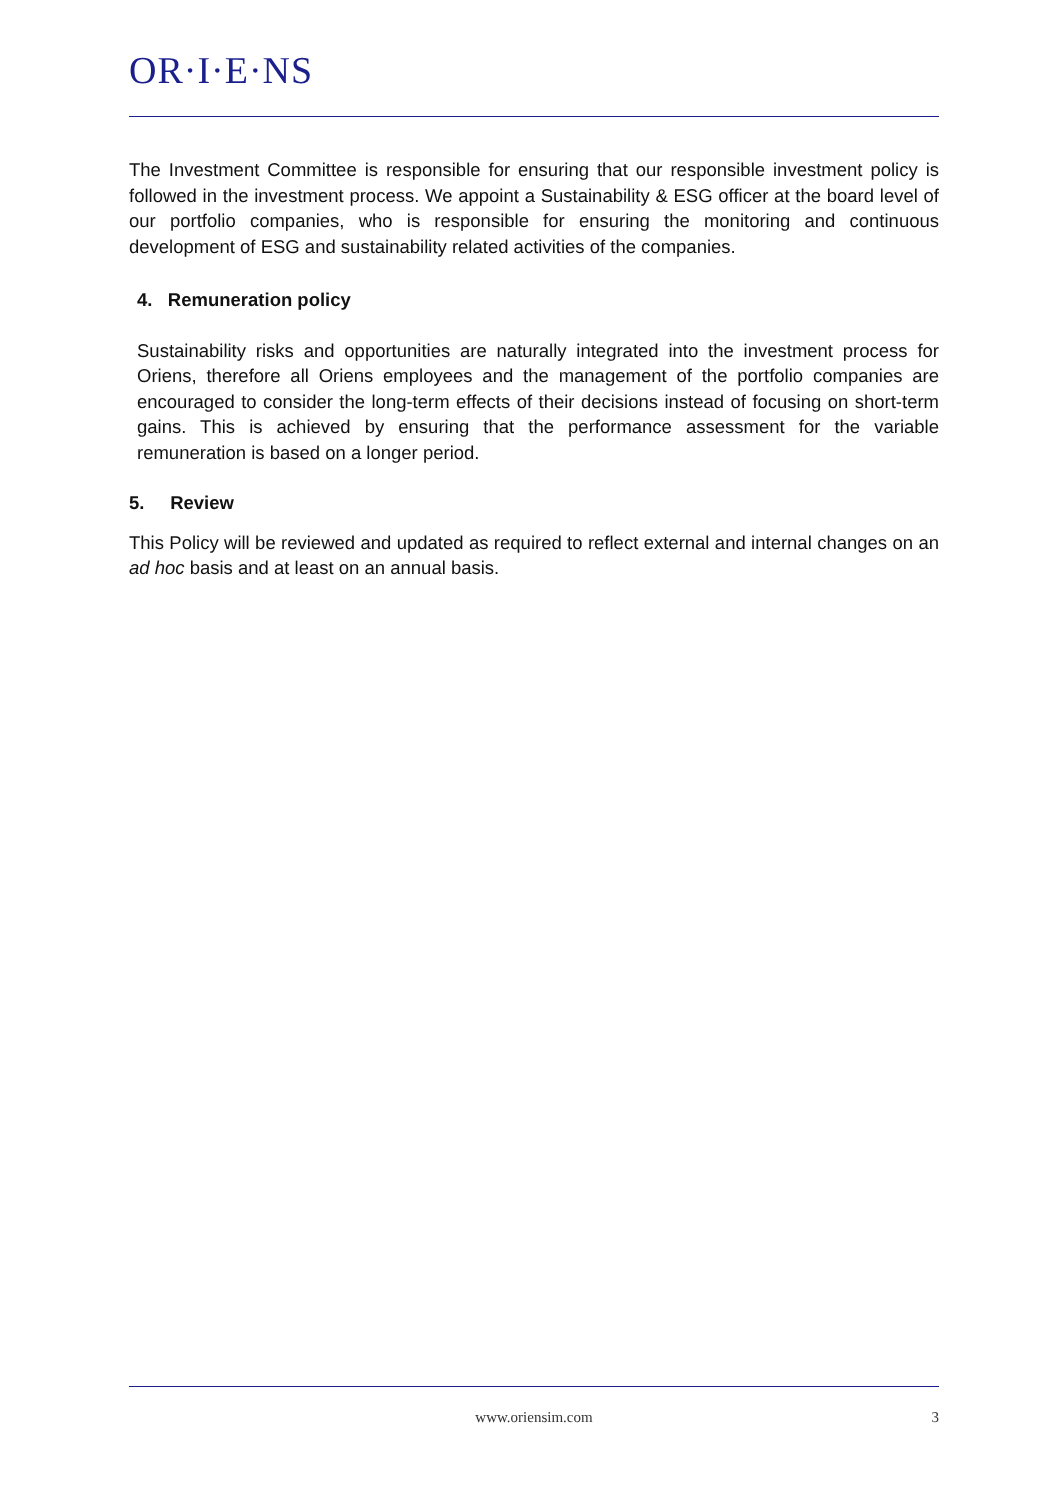OR·I·E·NS
The Investment Committee is responsible for ensuring that our responsible investment policy is followed in the investment process. We appoint a Sustainability & ESG officer at the board level of our portfolio companies, who is responsible for ensuring the monitoring and continuous development of ESG and sustainability related activities of the companies.
4. Remuneration policy
Sustainability risks and opportunities are naturally integrated into the investment process for Oriens, therefore all Oriens employees and the management of the portfolio companies are encouraged to consider the long-term effects of their decisions instead of focusing on short-term gains. This is achieved by ensuring that the performance assessment for the variable remuneration is based on a longer period.
5. Review
This Policy will be reviewed and updated as required to reflect external and internal changes on an ad hoc basis and at least on an annual basis.
www.oriensim.com 3